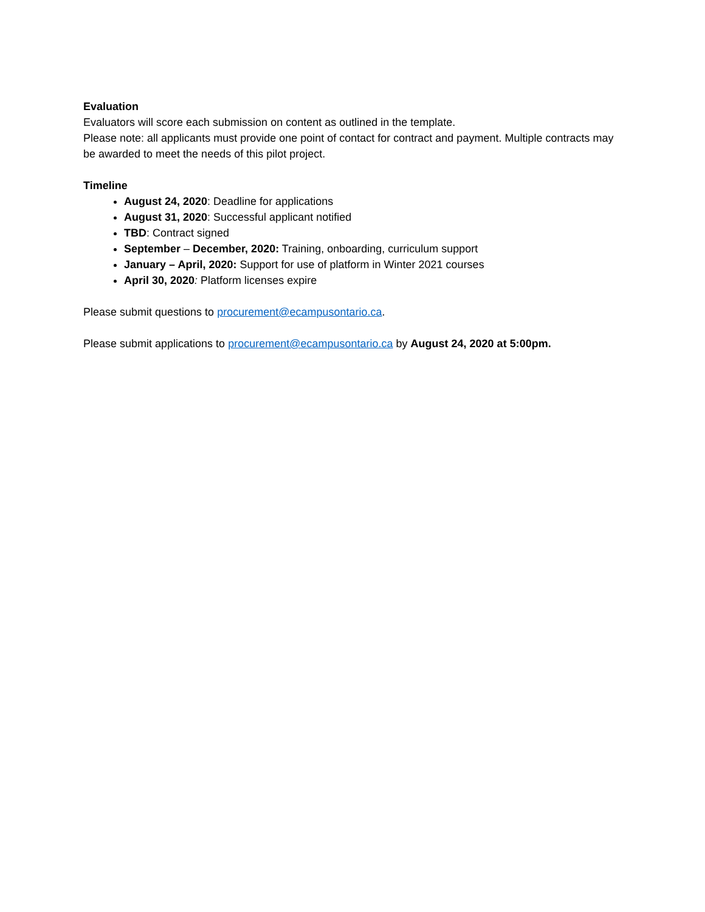Evaluation
Evaluators will score each submission on content as outlined in the template.
Please note: all applicants must provide one point of contact for contract and payment. Multiple contracts may be awarded to meet the needs of this pilot project.
Timeline
August 24, 2020: Deadline for applications
August 31, 2020: Successful applicant notified
TBD: Contract signed
September – December, 2020: Training, onboarding, curriculum support
January – April, 2020: Support for use of platform in Winter 2021 courses
April 30, 2020: Platform licenses expire
Please submit questions to procurement@ecampusontario.ca.
Please submit applications to procurement@ecampusontario.ca by August 24, 2020 at 5:00pm.